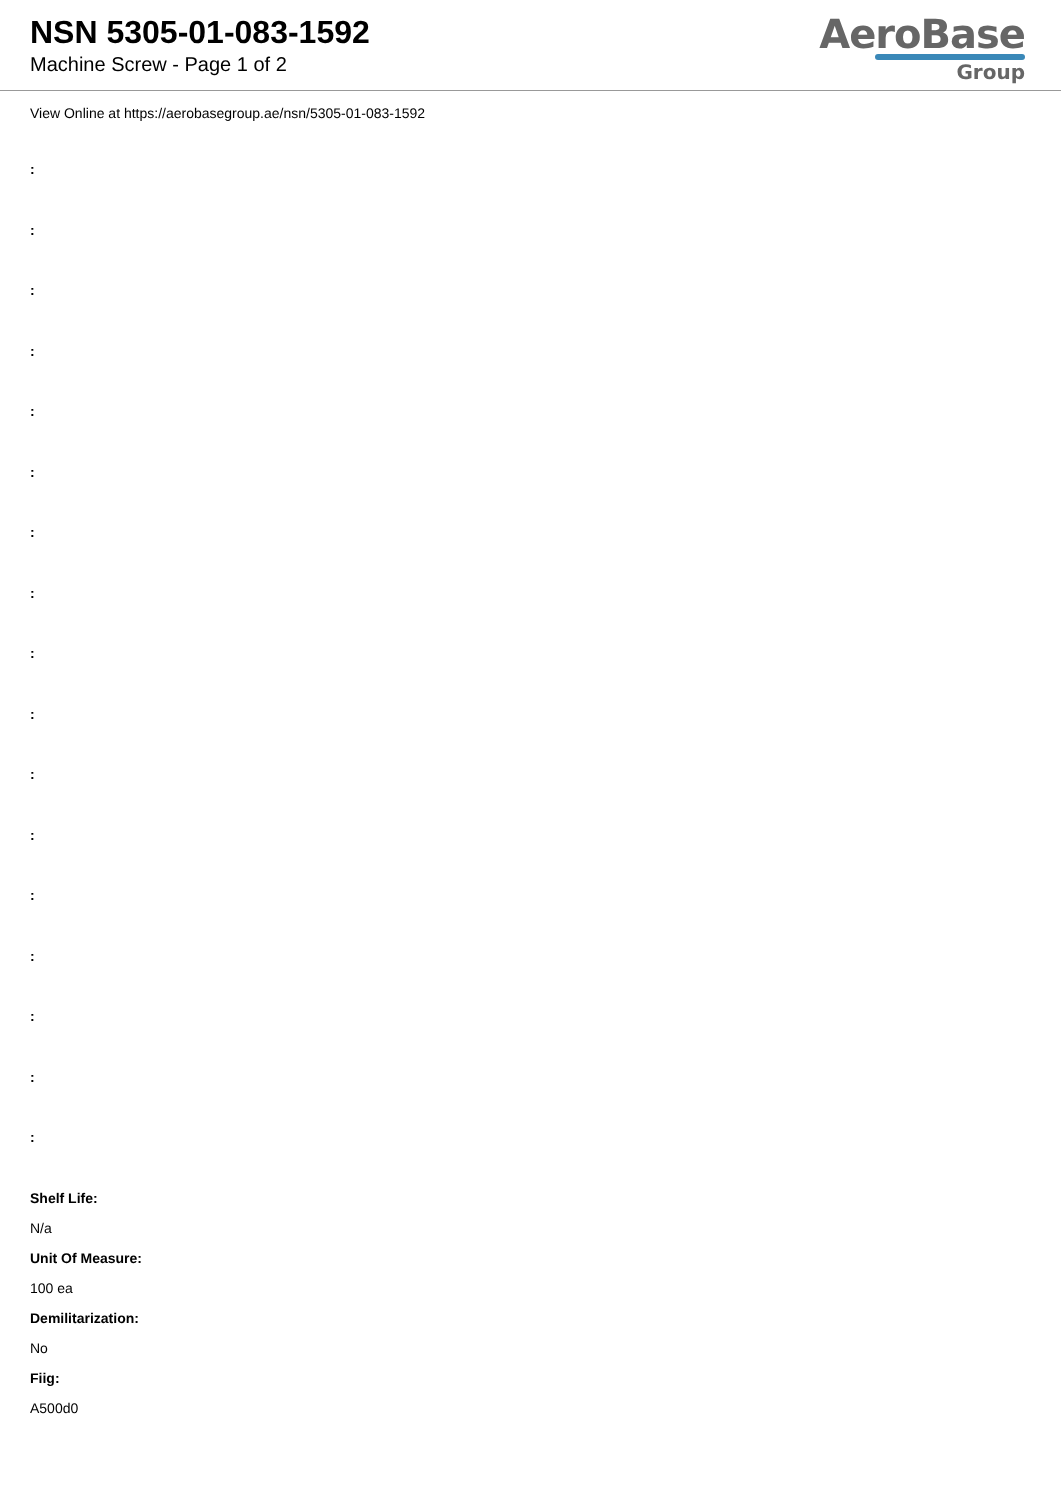NSN 5305-01-083-1592
Machine Screw - Page 1 of 2
AeroBase
Group
View Online at https://aerobasegroup.ae/nsn/5305-01-083-1592
:
:
:
:
:
:
:
:
:
:
:
:
:
:
:
:
:
Shelf Life:
N/a
Unit Of Measure:
100 ea
Demilitarization:
No
Fiig:
A500d0